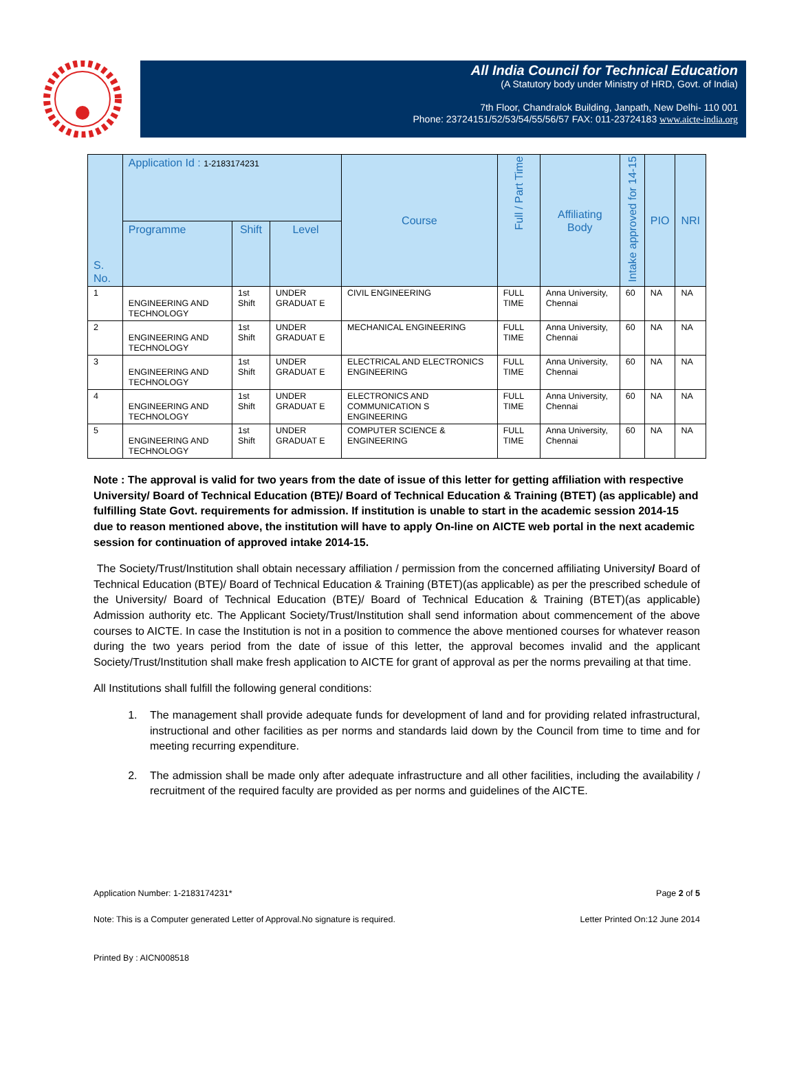All India Council for Technical Education
(A Statutory body under Ministry of HRD, Govt. of India)
7th Floor, Chandralok Building, Janpath, New Delhi- 110 001
Phone: 23724151/52/53/54/55/56/57 FAX: 011-23724183 www.aicte-india.org
| S. No. | Application Id : 1-2183174231 | | | Course | Full / Part Time | Affiliating Body | Intake approved for 14-15 | PIO | NRI |
| --- | --- | --- | --- | --- | --- | --- | --- | --- | --- |
| | Programme | Shift | Level | | | | | | |
| 1 | ENGINEERING AND TECHNOLOGY | 1st Shift | UNDER GRADUAT E | CIVIL ENGINEERING | FULL TIME | Anna University, Chennai | 60 | NA | NA |
| 2 | ENGINEERING AND TECHNOLOGY | 1st Shift | UNDER GRADUAT E | MECHANICAL ENGINEERING | FULL TIME | Anna University, Chennai | 60 | NA | NA |
| 3 | ENGINEERING AND TECHNOLOGY | 1st Shift | UNDER GRADUAT E | ELECTRICAL AND ELECTRONICS ENGINEERING | FULL TIME | Anna University, Chennai | 60 | NA | NA |
| 4 | ENGINEERING AND TECHNOLOGY | 1st Shift | UNDER GRADUAT E | ELECTRONICS AND COMMUNICATION S ENGINEERING | FULL TIME | Anna University, Chennai | 60 | NA | NA |
| 5 | ENGINEERING AND TECHNOLOGY | 1st Shift | UNDER GRADUAT E | COMPUTER SCIENCE & ENGINEERING | FULL TIME | Anna University, Chennai | 60 | NA | NA |
Note : The approval is valid for two years from the date of issue of this letter for getting affiliation with respective University/ Board of Technical Education (BTE)/ Board of Technical Education & Training (BTET) (as applicable) and fulfilling State Govt. requirements for admission. If institution is unable to start in the academic session 2014-15 due to reason mentioned above, the institution will have to apply On-line on AICTE web portal in the next academic session for continuation of approved intake 2014-15.
The Society/Trust/Institution shall obtain necessary affiliation / permission from the concerned affiliating University/ Board of Technical Education (BTE)/ Board of Technical Education & Training (BTET)(as applicable) as per the prescribed schedule of the University/ Board of Technical Education (BTE)/ Board of Technical Education & Training (BTET)(as applicable) Admission authority etc. The Applicant Society/Trust/Institution shall send information about commencement of the above courses to AICTE. In case the Institution is not in a position to commence the above mentioned courses for whatever reason during the two years period from the date of issue of this letter, the approval becomes invalid and the applicant Society/Trust/Institution shall make fresh application to AICTE for grant of approval as per the norms prevailing at that time.
All Institutions shall fulfill the following general conditions:
1. The management shall provide adequate funds for development of land and for providing related infrastructural, instructional and other facilities as per norms and standards laid down by the Council from time to time and for meeting recurring expenditure.
2. The admission shall be made only after adequate infrastructure and all other facilities, including the availability / recruitment of the required faculty are provided as per norms and guidelines of the AICTE.
Application Number: 1-2183174231* Page 2 of 5
Note: This is a Computer generated Letter of Approval.No signature is required. Letter Printed On:12 June 2014
Printed By : AICN008518